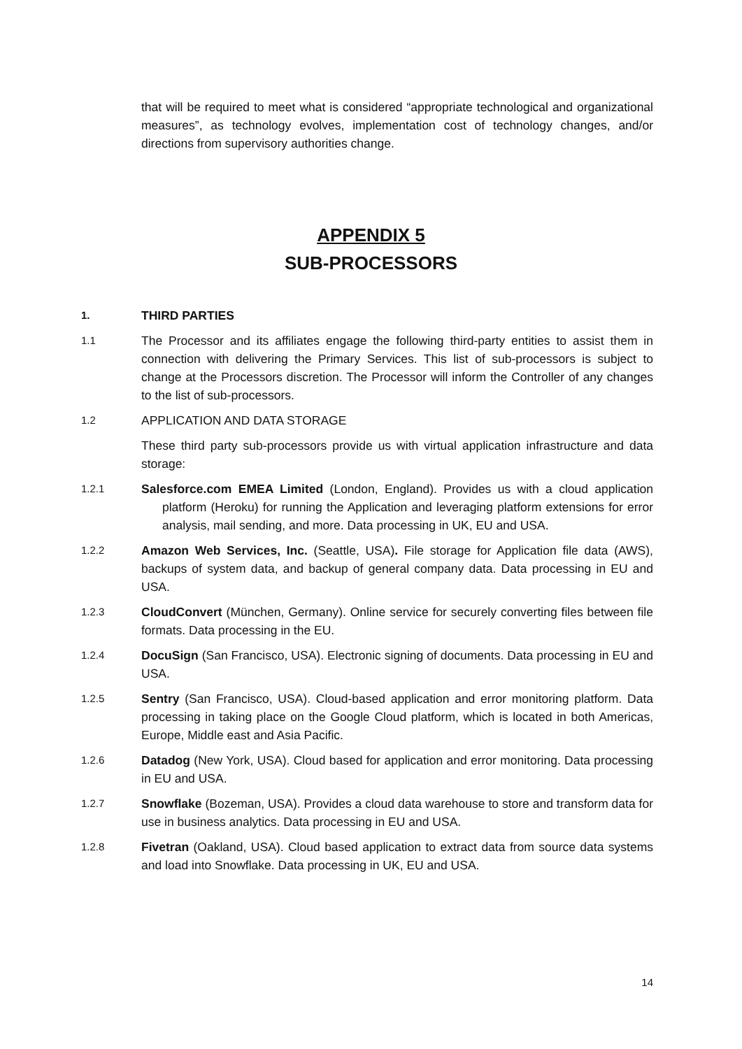that will be required to meet what is considered “appropriate technological and organizational measures”, as technology evolves, implementation cost of technology changes, and/or directions from supervisory authorities change.
APPENDIX 5
SUB-PROCESSORS
1.
THIRD PARTIES
1.1
The Processor and its affiliates engage the following third-party entities to assist them in connection with delivering the Primary Services. This list of sub-processors is subject to change at the Processors discretion. The Processor will inform the Controller of any changes to the list of sub-processors.
1.2
APPLICATION AND DATA STORAGE
These third party sub-processors provide us with virtual application infrastructure and data storage:
1.2.1
Salesforce.com EMEA Limited (London, England). Provides us with a cloud application platform (Heroku) for running the Application and leveraging platform extensions for error analysis, mail sending, and more. Data processing in UK, EU and USA.
1.2.2
Amazon Web Services, Inc. (Seattle, USA). File storage for Application file data (AWS), backups of system data, and backup of general company data. Data processing in EU and USA.
1.2.3
CloudConvert (München, Germany). Online service for securely converting files between file formats. Data processing in the EU.
1.2.4
DocuSign (San Francisco, USA). Electronic signing of documents. Data processing in EU and USA.
1.2.5
Sentry (San Francisco, USA). Cloud-based application and error monitoring platform. Data processing in taking place on the Google Cloud platform, which is located in both Americas, Europe, Middle east and Asia Pacific.
1.2.6
Datadog (New York, USA). Cloud based for application and error monitoring. Data processing in EU and USA.
1.2.7
Snowflake (Bozeman, USA). Provides a cloud data warehouse to store and transform data for use in business analytics. Data processing in EU and USA.
1.2.8
Fivetran (Oakland, USA). Cloud based application to extract data from source data systems and load into Snowflake. Data processing in UK, EU and USA.
14